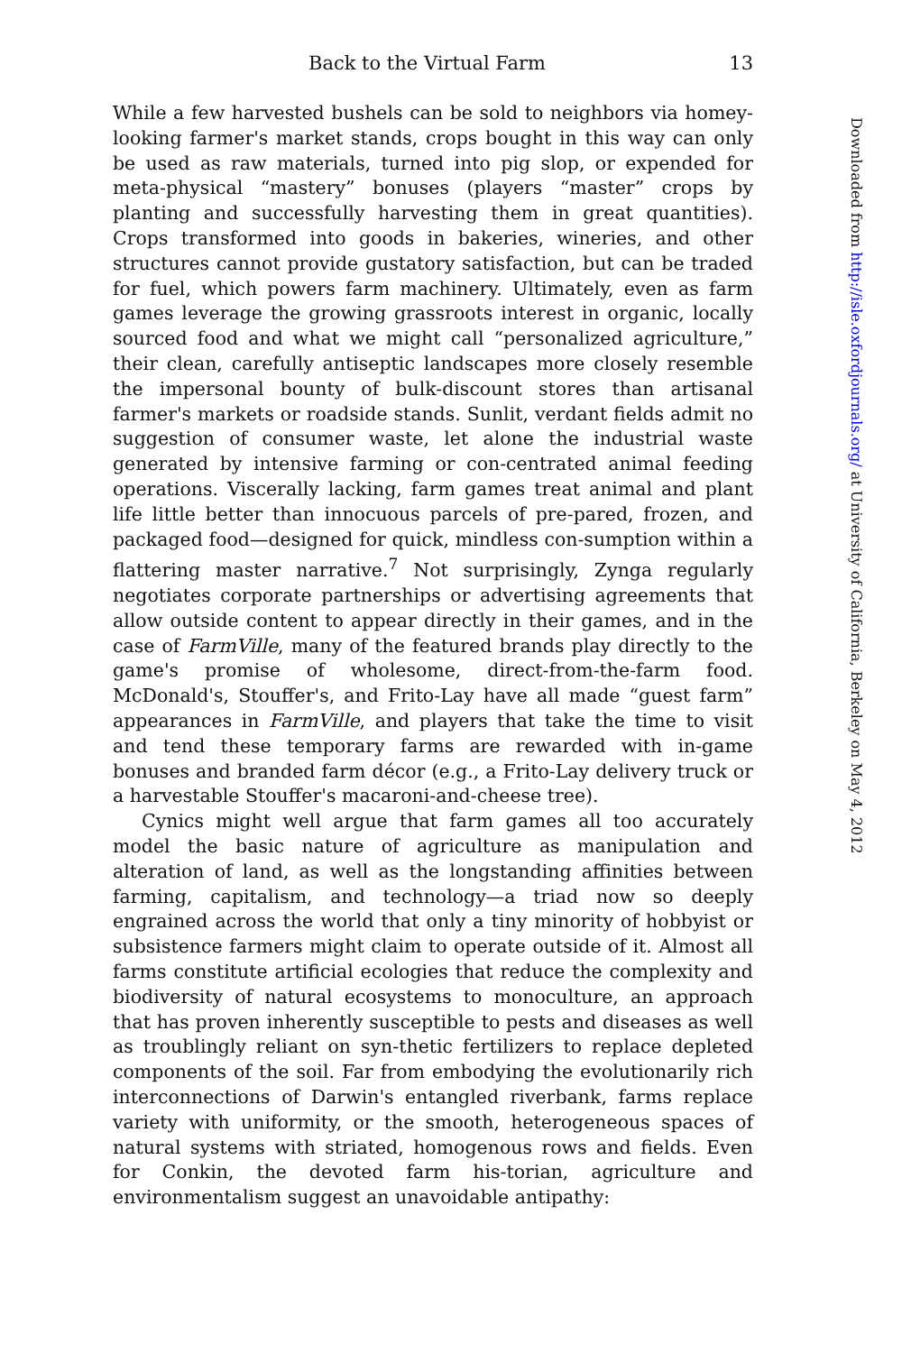Back to the Virtual Farm 13
While a few harvested bushels can be sold to neighbors via homey-looking farmer's market stands, crops bought in this way can only be used as raw materials, turned into pig slop, or expended for meta-physical “mastery” bonuses (players “master” crops by planting and successfully harvesting them in great quantities). Crops transformed into goods in bakeries, wineries, and other structures cannot provide gustatory satisfaction, but can be traded for fuel, which powers farm machinery. Ultimately, even as farm games leverage the growing grassroots interest in organic, locally sourced food and what we might call “personalized agriculture,” their clean, carefully antiseptic landscapes more closely resemble the impersonal bounty of bulk-discount stores than artisanal farmer's markets or roadside stands. Sunlit, verdant fields admit no suggestion of consumer waste, let alone the industrial waste generated by intensive farming or con-centrated animal feeding operations. Viscerally lacking, farm games treat animal and plant life little better than innocuous parcels of pre-pared, frozen, and packaged food—designed for quick, mindless con-sumption within a flattering master narrative.<sup>7</sup> Not surprisingly, Zynga regularly negotiates corporate partnerships or advertising agreements that allow outside content to appear directly in their games, and in the case of FarmVille, many of the featured brands play directly to the game's promise of wholesome, direct-from-the-farm food. McDonald's, Stouffer's, and Frito-Lay have all made “guest farm” appearances in FarmVille, and players that take the time to visit and tend these temporary farms are rewarded with in-game bonuses and branded farm décor (e.g., a Frito-Lay delivery truck or a harvestable Stouffer's macaroni-and-cheese tree).
Cynics might well argue that farm games all too accurately model the basic nature of agriculture as manipulation and alteration of land, as well as the longstanding affinities between farming, capitalism, and technology—a triad now so deeply engrained across the world that only a tiny minority of hobbyist or subsistence farmers might claim to operate outside of it. Almost all farms constitute artificial ecologies that reduce the complexity and biodiversity of natural ecosystems to monoculture, an approach that has proven inherently susceptible to pests and diseases as well as troublingly reliant on syn-thetic fertilizers to replace depleted components of the soil. Far from embodying the evolutionarily rich interconnections of Darwin's entangled riverbank, farms replace variety with uniformity, or the smooth, heterogeneous spaces of natural systems with striated, homogenous rows and fields. Even for Conkin, the devoted farm his-torian, agriculture and environmentalism suggest an unavoidable antipathy:
Downloaded from http://isle.oxfordjournals.org/ at University of California, Berkeley on May 4, 2012